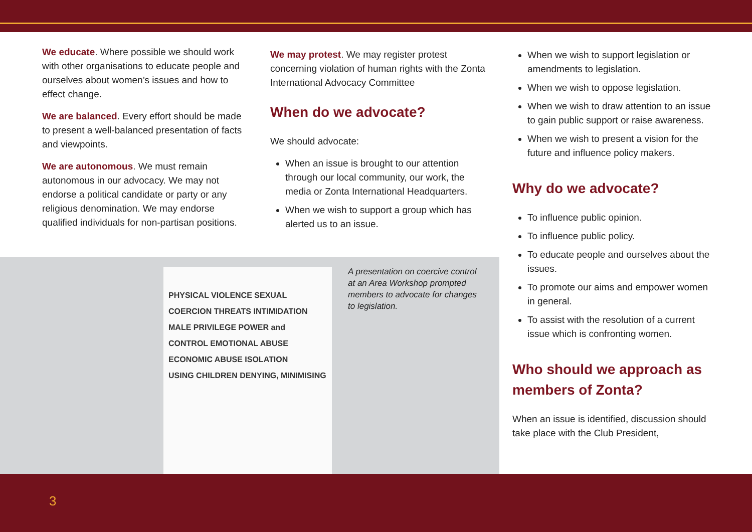PHYSICAL VIOLENCE SEXUAL
COERCION THREATS INTIMIDATION
MALE PRIVILEGE POWER and CONTROL EMOTIONAL ABUSE
ECONOMIC ABUSE ISOLATION
USING CHILDREN DENYING, MINIMISING
We educate. Where possible we should work with other organisations to educate people and ourselves about women’s issues and how to effect change.
We are balanced. Every effort should be made to present a well-balanced presentation of facts and viewpoints.
We are autonomous. We must remain autonomous in our advocacy. We may not endorse a political candidate or party or any religious denomination. We may endorse qualified individuals for non-partisan positions.
We may protest. We may register protest concerning violation of human rights with the Zonta International Advocacy Committee
When do we advocate?
We should advocate:
When an issue is brought to our attention through our local community, our work, the media or Zonta International Headquarters.
When we wish to support a group which has alerted us to an issue.
A presentation on coercive control at an Area Workshop prompted members to advocate for changes to legislation.
When we wish to support legislation or amendments to legislation.
When we wish to oppose legislation.
When we wish to draw attention to an issue to gain public support or raise awareness.
When we wish to present a vision for the future and influence policy makers.
Why do we advocate?
To influence public opinion.
To influence public policy.
To educate people and ourselves about the issues.
To promote our aims and empower women in general.
To assist with the resolution of a current issue which is confronting women.
Who should we approach as members of Zonta?
When an issue is identified, discussion should take place with the Club President,
3